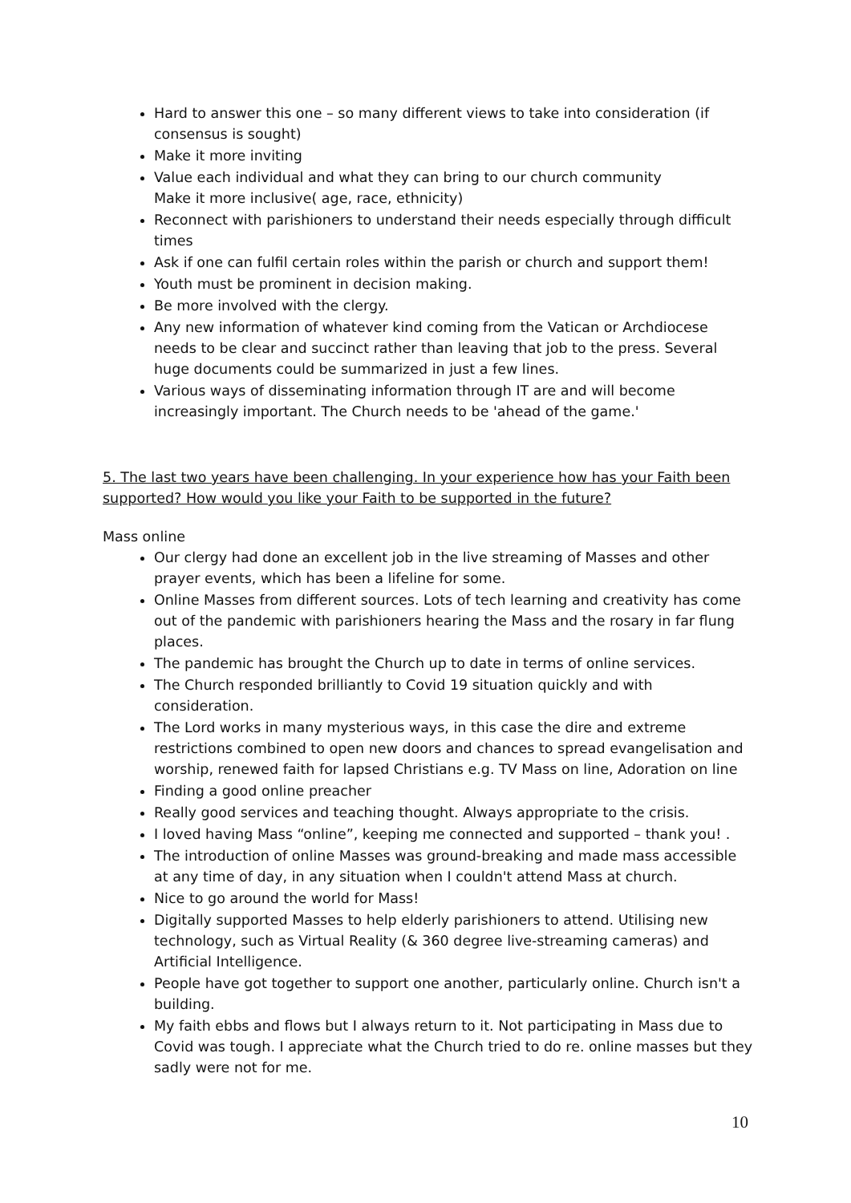Hard to answer this one – so many different views to take into consideration (if consensus is sought)
Make it more inviting
Value each individual and what they can bring to our church community
Make it more inclusive( age, race, ethnicity)
Reconnect with parishioners to understand their needs especially through difficult times
Ask if one can fulfil certain roles within the parish or church and support them!
Youth must be prominent in decision making.
Be more involved with the clergy.
Any new information of whatever kind coming from the Vatican or Archdiocese needs to be clear and succinct rather than leaving that job to the press. Several huge documents could be summarized in just a few lines.
Various ways of disseminating information through IT are and will become increasingly important. The Church needs to be 'ahead of the game.'
5. The last two years have been challenging. In your experience how has your Faith been supported? How would you like your Faith to be supported in the future?
Mass online
Our clergy had done an excellent job in the live streaming of Masses and other prayer events, which has been a lifeline for some.
Online Masses from different sources. Lots of tech learning and creativity has come out of the pandemic with parishioners hearing the Mass and the rosary in far flung places.
The pandemic has brought the Church up to date in terms of online services.
The Church responded brilliantly to Covid 19 situation quickly and with consideration.
The Lord works in many mysterious ways, in this case the dire and extreme restrictions combined to open new doors and chances to spread evangelisation and worship, renewed faith for lapsed Christians e.g. TV Mass on line, Adoration on line
Finding a good online preacher
Really good services and teaching thought. Always appropriate to the crisis.
I loved having Mass “online”, keeping me connected and supported – thank you! .
The introduction of online Masses was ground-breaking and made mass accessible at any time of day, in any situation when I couldn't attend Mass at church.
Nice to go around the world for Mass!
Digitally supported Masses to help elderly parishioners to attend. Utilising new technology, such as Virtual Reality (& 360 degree live-streaming cameras) and Artificial Intelligence.
People have got together to support one another, particularly online. Church isn't a building.
My faith ebbs and flows but I always return to it. Not participating in Mass due to Covid was tough. I appreciate what the Church tried to do re. online masses but they sadly were not for me.
10